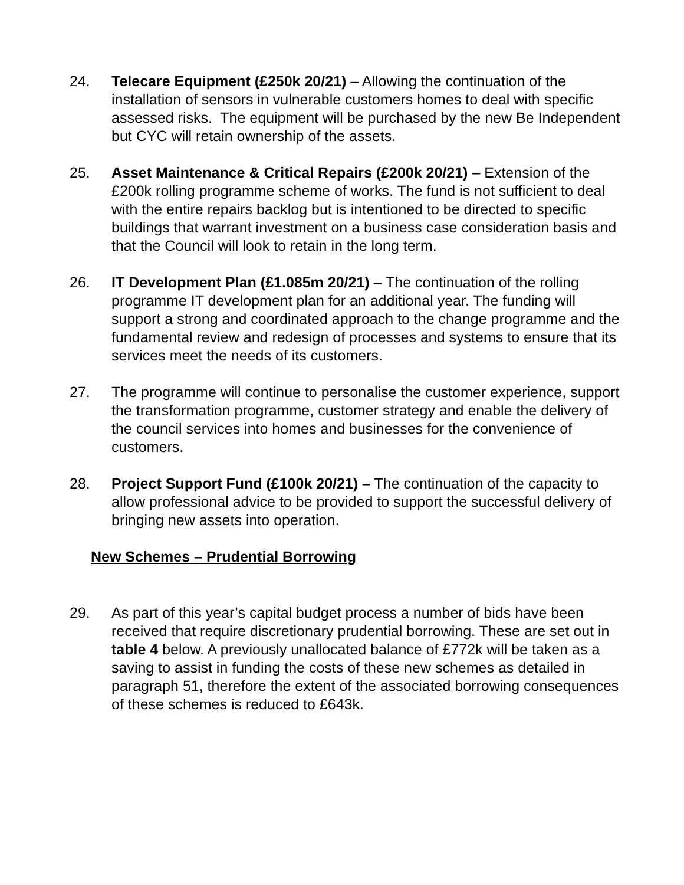24. Telecare Equipment (£250k 20/21) – Allowing the continuation of the installation of sensors in vulnerable customers homes to deal with specific assessed risks. The equipment will be purchased by the new Be Independent but CYC will retain ownership of the assets.
25. Asset Maintenance & Critical Repairs (£200k 20/21) – Extension of the £200k rolling programme scheme of works. The fund is not sufficient to deal with the entire repairs backlog but is intentioned to be directed to specific buildings that warrant investment on a business case consideration basis and that the Council will look to retain in the long term.
26. IT Development Plan (£1.085m 20/21) – The continuation of the rolling programme IT development plan for an additional year. The funding will support a strong and coordinated approach to the change programme and the fundamental review and redesign of processes and systems to ensure that its services meet the needs of its customers.
27. The programme will continue to personalise the customer experience, support the transformation programme, customer strategy and enable the delivery of the council services into homes and businesses for the convenience of customers.
28. Project Support Fund (£100k 20/21) – The continuation of the capacity to allow professional advice to be provided to support the successful delivery of bringing new assets into operation.
New Schemes – Prudential Borrowing
29. As part of this year’s capital budget process a number of bids have been received that require discretionary prudential borrowing. These are set out in table 4 below. A previously unallocated balance of £772k will be taken as a saving to assist in funding the costs of these new schemes as detailed in paragraph 51, therefore the extent of the associated borrowing consequences of these schemes is reduced to £643k.